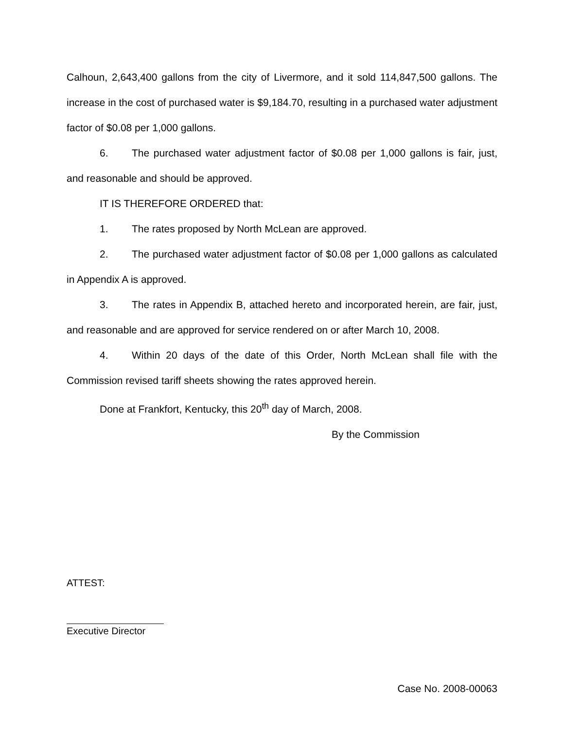Calhoun, 2,643,400 gallons from the city of Livermore, and it sold 114,847,500 gallons. The increase in the cost of purchased water is $9,184.70, resulting in a purchased water adjustment factor of $0.08 per 1,000 gallons.
6. The purchased water adjustment factor of $0.08 per 1,000 gallons is fair, just, and reasonable and should be approved.
IT IS THEREFORE ORDERED that:
1. The rates proposed by North McLean are approved.
2. The purchased water adjustment factor of $0.08 per 1,000 gallons as calculated in Appendix A is approved.
3. The rates in Appendix B, attached hereto and incorporated herein, are fair, just, and reasonable and are approved for service rendered on or after March 10, 2008.
4. Within 20 days of the date of this Order, North McLean shall file with the Commission revised tariff sheets showing the rates approved herein.
Done at Frankfort, Kentucky, this 20<sup>th</sup> day of March, 2008.
By the Commission
ATTEST:
Executive Director
Case No. 2008-00063